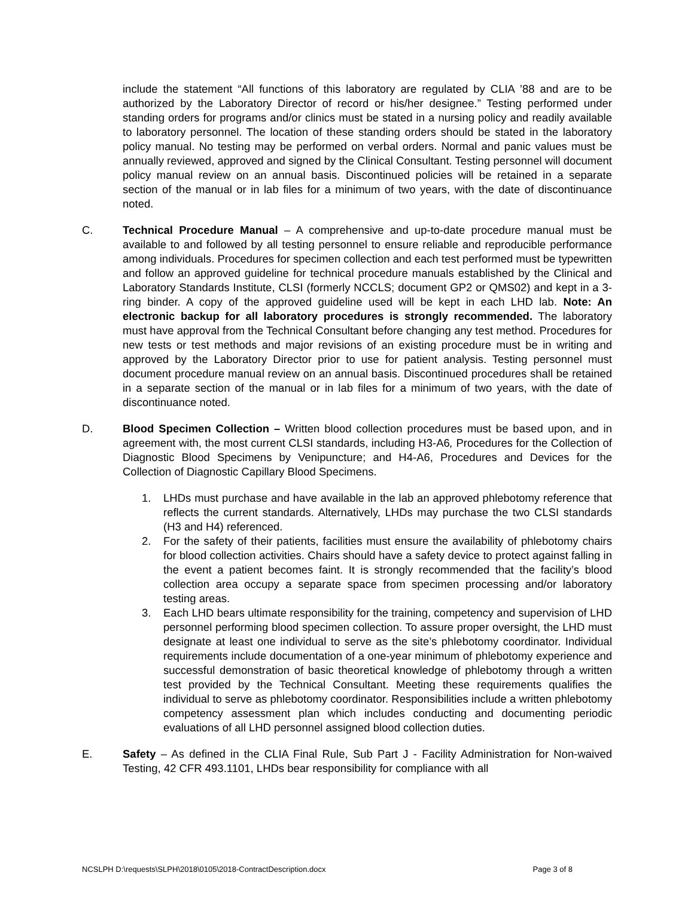include the statement “All functions of this laboratory are regulated by CLIA ’88 and are to be authorized by the Laboratory Director of record or his/her designee.” Testing performed under standing orders for programs and/or clinics must be stated in a nursing policy and readily available to laboratory personnel. The location of these standing orders should be stated in the laboratory policy manual. No testing may be performed on verbal orders. Normal and panic values must be annually reviewed, approved and signed by the Clinical Consultant. Testing personnel will document policy manual review on an annual basis. Discontinued policies will be retained in a separate section of the manual or in lab files for a minimum of two years, with the date of discontinuance noted.
C. Technical Procedure Manual – A comprehensive and up-to-date procedure manual must be available to and followed by all testing personnel to ensure reliable and reproducible performance among individuals. Procedures for specimen collection and each test performed must be typewritten and follow an approved guideline for technical procedure manuals established by the Clinical and Laboratory Standards Institute, CLSI (formerly NCCLS; document GP2 or QMS02) and kept in a 3-ring binder. A copy of the approved guideline used will be kept in each LHD lab. Note: An electronic backup for all laboratory procedures is strongly recommended. The laboratory must have approval from the Technical Consultant before changing any test method. Procedures for new tests or test methods and major revisions of an existing procedure must be in writing and approved by the Laboratory Director prior to use for patient analysis. Testing personnel must document procedure manual review on an annual basis. Discontinued procedures shall be retained in a separate section of the manual or in lab files for a minimum of two years, with the date of discontinuance noted.
D. Blood Specimen Collection – Written blood collection procedures must be based upon, and in agreement with, the most current CLSI standards, including H3-A6, Procedures for the Collection of Diagnostic Blood Specimens by Venipuncture; and H4-A6, Procedures and Devices for the Collection of Diagnostic Capillary Blood Specimens.
1. LHDs must purchase and have available in the lab an approved phlebotomy reference that reflects the current standards. Alternatively, LHDs may purchase the two CLSI standards (H3 and H4) referenced.
2. For the safety of their patients, facilities must ensure the availability of phlebotomy chairs for blood collection activities. Chairs should have a safety device to protect against falling in the event a patient becomes faint. It is strongly recommended that the facility’s blood collection area occupy a separate space from specimen processing and/or laboratory testing areas.
3. Each LHD bears ultimate responsibility for the training, competency and supervision of LHD personnel performing blood specimen collection. To assure proper oversight, the LHD must designate at least one individual to serve as the site’s phlebotomy coordinator. Individual requirements include documentation of a one-year minimum of phlebotomy experience and successful demonstration of basic theoretical knowledge of phlebotomy through a written test provided by the Technical Consultant. Meeting these requirements qualifies the individual to serve as phlebotomy coordinator. Responsibilities include a written phlebotomy competency assessment plan which includes conducting and documenting periodic evaluations of all LHD personnel assigned blood collection duties.
E. Safety – As defined in the CLIA Final Rule, Sub Part J - Facility Administration for Non-waived Testing, 42 CFR 493.1101, LHDs bear responsibility for compliance with all
NCSLPH D:\requests\SLPH\2018\0105\2018-ContractDescription.docx Page 3 of 8